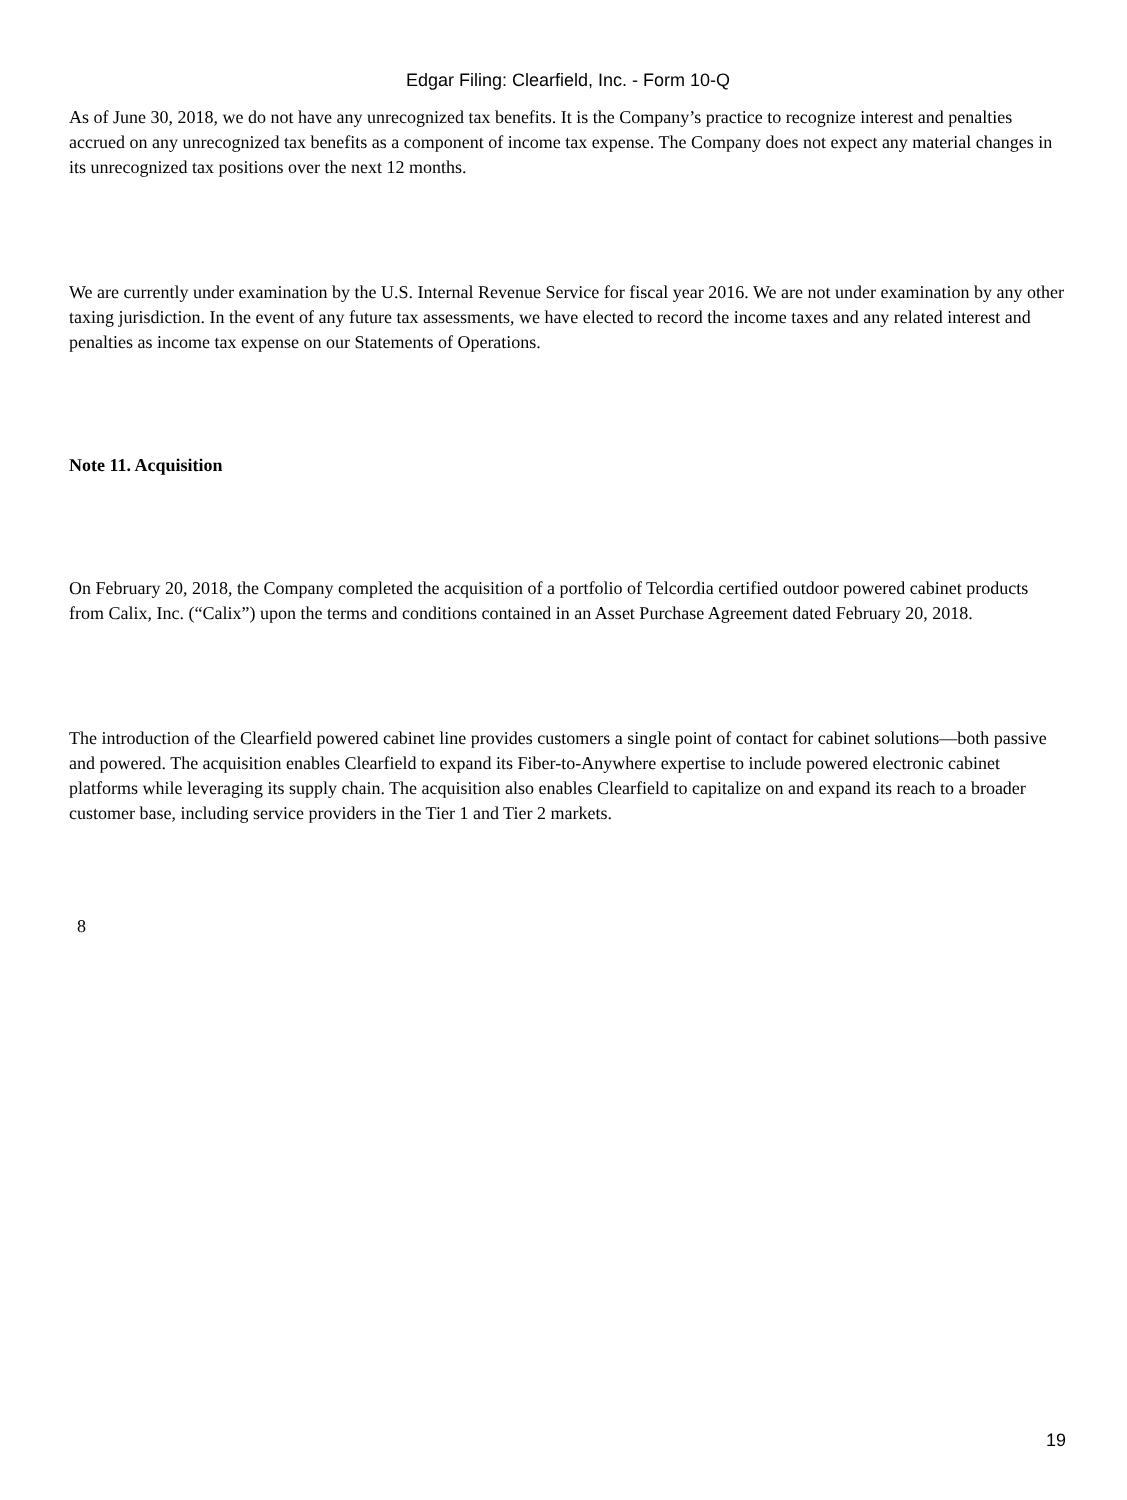Edgar Filing: Clearfield, Inc. - Form 10-Q
As of June 30, 2018, we do not have any unrecognized tax benefits. It is the Company’s practice to recognize interest and penalties accrued on any unrecognized tax benefits as a component of income tax expense. The Company does not expect any material changes in its unrecognized tax positions over the next 12 months.
We are currently under examination by the U.S. Internal Revenue Service for fiscal year 2016. We are not under examination by any other taxing jurisdiction. In the event of any future tax assessments, we have elected to record the income taxes and any related interest and penalties as income tax expense on our Statements of Operations.
Note 11. Acquisition
On February 20, 2018, the Company completed the acquisition of a portfolio of Telcordia certified outdoor powered cabinet products from Calix, Inc. (“Calix”) upon the terms and conditions contained in an Asset Purchase Agreement dated February 20, 2018.
The introduction of the Clearfield powered cabinet line provides customers a single point of contact for cabinet solutions—both passive and powered. The acquisition enables Clearfield to expand its Fiber-to-Anywhere expertise to include powered electronic cabinet platforms while leveraging its supply chain. The acquisition also enables Clearfield to capitalize on and expand its reach to a broader customer base, including service providers in the Tier 1 and Tier 2 markets.
8
19